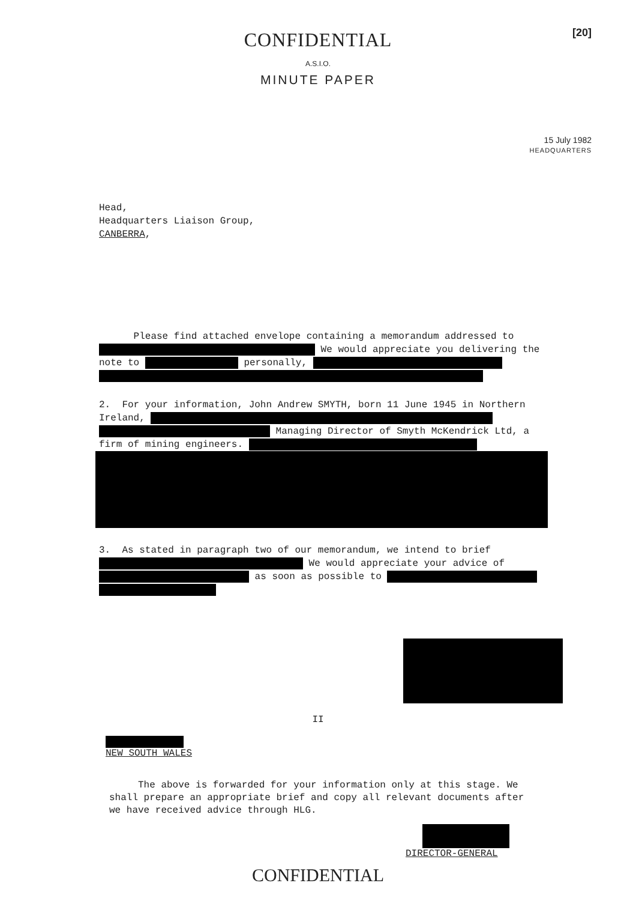[20]
CONFIDENTIAL
A.S.I.O.
MINUTE PAPER
15 July 1982
HEADQUARTERS
Head,
Headquarters Liaison Group,
CANBERRA,
Please find attached envelope containing a memorandum addressed to We would appreciate you delivering the note to personally,
2. For your information, John Andrew SMYTH, born 11 June 1945 in Northern Ireland,
Managing Director of Smyth McKendrick Ltd, a firm of mining engineers.
3. As stated in paragraph two of our memorandum, we intend to brief We would appreciate your advice of as soon as possible to
II
NEW SOUTH WALES
The above is forwarded for your information only at this stage. We shall prepare an appropriate brief and copy all relevant documents after we have received advice through HLG.
DIRECTOR-GENERAL
CONFIDENTIAL